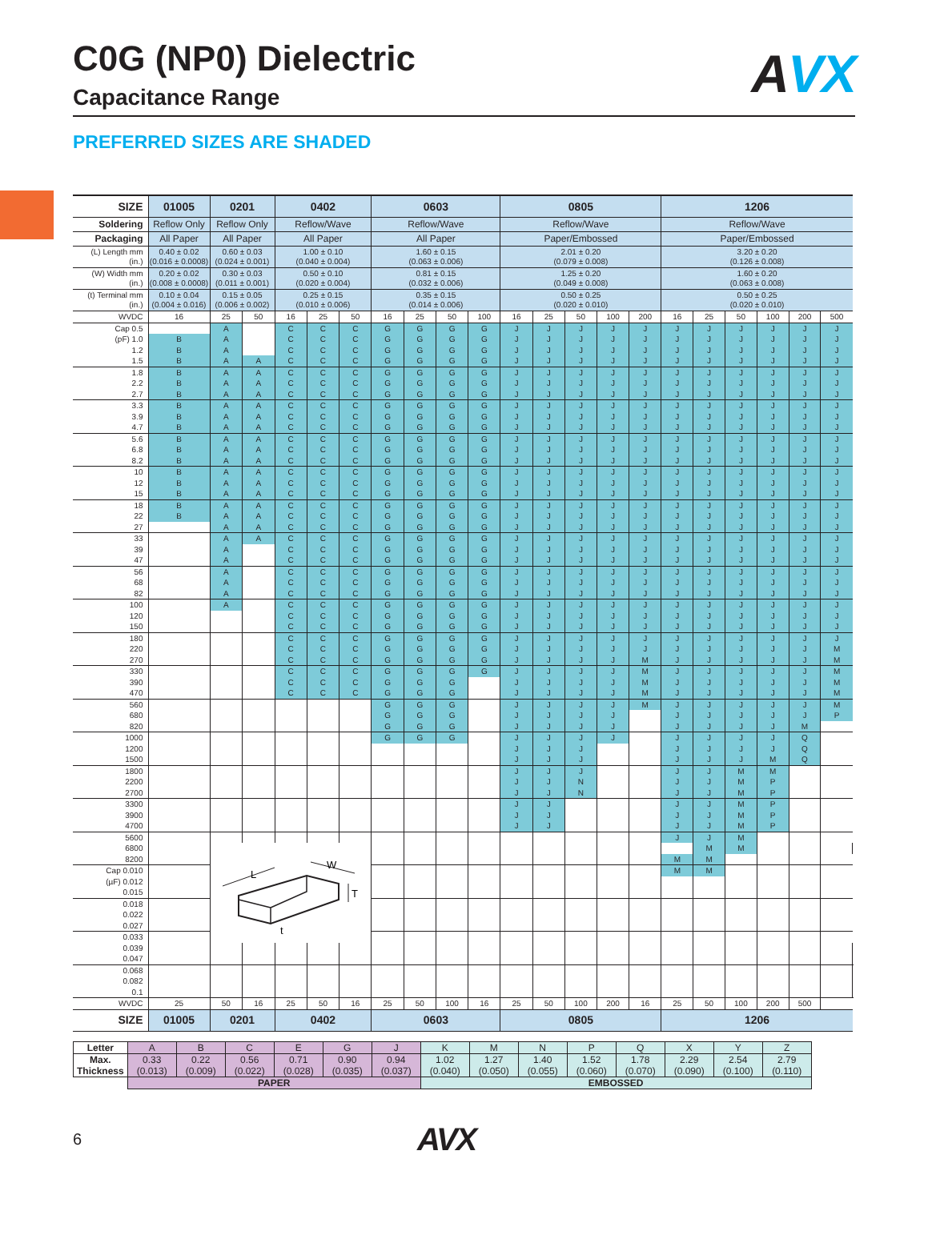C0G (NP0) Dielectric
Capacitance Range
AVX
PREFERRED SIZES ARE SHADED
| SIZE | 01005 | 0201 | | 0402 | | | 0603 | | | | 0805 | | | | | 1206 | | | | | | |
| --- | --- | --- | --- | --- | --- | --- | --- | --- | --- | --- | --- | --- | --- | --- | --- | --- | --- | --- | --- | --- | --- | --- |
| Soldering | Reflow Only | Reflow Only | | Reflow/Wave | | | Reflow/Wave | | | | Reflow/Wave | | | | | Reflow/Wave | | | | | | |
| Packaging | All Paper | All Paper | | All Paper | | | All Paper | | | | Paper/Embossed | | | | | Paper/Embossed | | | | | | |
| (L) Length mm (in.) | 0.40 ± 0.02 (0.016 ± 0.0008) | 0.60 ± 0.03 (0.024 ± 0.001) | | 1.00 ± 0.10 (0.040 ± 0.004) | | | 1.60 ± 0.15 (0.063 ± 0.006) | | | | 2.01 ± 0.20 (0.079 ± 0.008) | | | | | 3.20 ± 0.20 (0.126 ± 0.008) | | | | | | |
| (W) Width mm (in.) | 0.20 ± 0.02 (0.008 ± 0.0008) | 0.30 ± 0.03 (0.011 ± 0.001) | | 0.50 ± 0.10 (0.020 ± 0.004) | | | 0.81 ± 0.15 (0.032 ± 0.006) | | | | 1.25 ± 0.20 (0.049 ± 0.008) | | | | | 1.60 ± 0.20 (0.063 ± 0.008) | | | | | | |
| (t) Terminal mm (in.) | 0.10 ± 0.04 (0.004 ± 0.016) | 0.15 ± 0.05 (0.006 ± 0.002) | | 0.25 ± 0.15 (0.010 ± 0.006) | | | 0.35 ± 0.15 (0.014 ± 0.006) | | | | 0.50 ± 0.25 (0.020 ± 0.010) | | | | | 0.50 ± 0.25 (0.020 ± 0.010) | | | | | | |
| WVDC | 16 | 25 | 50 | 16 | 25 | 50 | 16 | 25 | 50 | 100 | 16 | 25 | 50 | 100 | 200 | 16 | 25 | 50 | 100 | 200 | 500 | |
| Cap 0.5 | | A | | C | C | C | G | G | G | G | J | J | J | J | J | J | J | J | J | J | J | |
| (pF) 1.0 | B | A | | C | C | C | G | G | G | G | J | J | J | J | J | J | J | J | J | J | J | |
| 1.2 | B | A | | C | C | C | G | G | G | G | J | J | J | J | J | J | J | J | J | J | J | |
| 1.5 | B | A | A | C | C | C | G | G | G | G | J | J | J | J | J | J | J | J | J | J | J | |
| 1.8 | B | A | A | C | C | C | G | G | G | G | J | J | J | J | J | J | J | J | J | J | J | |
| 2.2 | B | A | A | C | C | C | G | G | G | G | J | J | J | J | J | J | J | J | J | J | J | |
| 2.7 | B | A | A | C | C | C | G | G | G | G | J | J | J | J | J | J | J | J | J | J | J | |
| 3.3 | B | A | A | C | C | C | G | G | G | G | J | J | J | J | J | J | J | J | J | J | J | |
| 3.9 | B | A | A | C | C | C | G | G | G | G | J | J | J | J | J | J | J | J | J | J | J | |
| 4.7 | B | A | A | C | C | C | G | G | G | G | J | J | J | J | J | J | J | J | J | J | J | |
| 5.6 | B | A | A | C | C | C | G | G | G | G | J | J | J | J | J | J | J | J | J | J | J | |
| 6.8 | B | A | A | C | C | C | G | G | G | G | J | J | J | J | J | J | J | J | J | J | J | |
| 8.2 | B | A | A | C | C | C | G | G | G | G | J | J | J | J | J | J | J | J | J | J | J | |
| 10 | B | A | A | C | C | C | G | G | G | G | J | J | J | J | J | J | J | J | J | J | J | |
| 12 | B | A | A | C | C | C | G | G | G | G | J | J | J | J | J | J | J | J | J | J | J | |
| 15 | B | A | A | C | C | C | G | G | G | G | J | J | J | J | J | J | J | J | J | J | J | |
| 18 | B | A | A | C | C | C | G | G | G | G | J | J | J | J | J | J | J | J | J | J | J | |
| 22 | B | A | A | C | C | C | G | G | G | G | J | J | J | J | J | J | J | J | J | J | J | |
| 27 | | A | A | C | C | C | G | G | G | G | J | J | J | J | J | J | J | J | J | J | J | |
| 33 | | A | A | C | C | C | G | G | G | G | J | J | J | J | J | J | J | J | J | J | J | |
| 39 | | A | | C | C | C | G | G | G | G | J | J | J | J | J | J | J | J | J | J | J | |
| 47 | | A | | C | C | C | G | G | G | G | J | J | J | J | J | J | J | J | J | J | J | |
| 56 | | A | | C | C | C | G | G | G | G | J | J | J | J | J | J | J | J | J | J | J | |
| 68 | | A | | C | C | C | G | G | G | G | J | J | J | J | J | J | J | J | J | J | J | |
| 82 | | A | | C | C | C | G | G | G | G | J | J | J | J | J | J | J | J | J | J | J | |
| 100 | | A | | C | C | C | G | G | G | G | J | J | J | J | J | J | J | J | J | J | J | |
| 120 | | | | C | C | C | G | G | G | G | J | J | J | J | J | J | J | J | J | J | J | |
| 150 | | | | C | C | C | G | G | G | G | J | J | J | J | J | J | J | J | J | J | J | |
| 180 | | | | C | C | C | G | G | G | G | J | J | J | J | J | J | J | J | J | J | J | |
| 220 | | | | C | C | C | G | G | G | G | J | J | J | J | J | J | J | J | J | J | M | |
| 270 | | | | C | C | C | G | G | G | G | J | J | J | J | M | J | J | J | J | J | M | |
| 330 | | | | C | C | C | G | G | G | G | J | J | J | J | M | J | J | J | J | J | M | |
| 390 | | | | C | C | C | G | G | G | | J | J | J | J | M | J | J | J | J | J | M | |
| 470 | | | | C | C | C | G | G | G | | J | J | J | J | M | J | J | J | J | J | M | |
| 560 | | | | | | | G | G | G | | J | J | J | J | M | J | J | J | J | J | M | |
| 680 | | | | | | | G | G | G | | J | J | J | J | | J | J | J | J | J | P | |
| 820 | | | | | | | G | G | G | | J | J | J | J | | J | J | J | J | M | | |
| 1000 | | | | | | | G | G | G | | J | J | J | J | | J | J | J | J | Q | | |
| 1200 | | | | | | | | | | | J | J | J | | | J | J | J | J | Q | | |
| 1500 | | | | | | | | | | | J | J | J | | | J | J | J | M | Q | | |
| 1800 | | | | | | | | | | | J | J | J | | | J | J | M | M | | | |
| 2200 | | | | | | | | | | | J | J | N | | | J | J | M | P | | | |
| 2700 | | | | | | | | | | | J | J | N | | | J | J | M | P | | | |
| 3300 | | | | | | | | | | | J | J | | | | J | J | M | P | | | |
| 3900 | | | | | | | | | | | J | J | | | | J | J | M | P | | | |
| 4700 | | | | | | | | | | | J | J | | | | J | J | M | P | | | |
| 5600 | | | | | | | | | | | | | | | | J | J | M | | | | |
| 6800 | | L W T t | | | | | | | | | | | | | | | M | M | | | | |
| 8200 | | | | | | | | | | | | | | | | M | M | | | | | |
| Cap 0.010 | | | | | | | | | | | | | | | | M | M | | | | | |
| (µF) 0.012 | | | | | | | | | | | | | | | | | | | | | | |
| 0.015 | | | | | | | | | | | | | | | | | | | | | | |
| 0.018 | | | | | | | | | | | | | | | | | | | | | | |
| 0.022 | | | | | | | | | | | | | | | | | | | | | | |
| 0.027 | | | | | | | | | | | | | | | | | | | | | | |
| 0.033 | | | | | | | | | | | | | | | | | | | | | | |
| 0.039 | | | | | | | | | | | | | | | | | | | | | | |
| 0.047 | | | | | | | | | | | | | | | | | | | | | | |
| 0.068 | | | | | | | | | | | | | | | | | | | | | | |
| 0.082 | | | | | | | | | | | | | | | | | | | | | | |
| 0.1 | | | | | | | | | | | | | | | | | | | | | | |
| WVDC | 25 | 50 | 16 | 25 | 50 | 16 | 25 | 50 | 100 | 16 | 25 | 50 | 100 | 200 | 16 | 25 | 50 | 100 | 200 | 500 | | |
| SIZE | 01005 | 0201 | | 0402 | | | 0603 | | | | 0805 | | | | | 1206 | | | | | | |
| Letter | A | B | C | E | G | J | K | M | N | P | Q | X | Y | Z |
| Max. Thickness | 0.33 (0.013) | 0.22 (0.009) | 0.56 (0.022) | 0.71 (0.028) | 0.90 (0.035) | 0.94 (0.037) | 1.02 (0.040) | 1.27 (0.050) | 1.40 (0.055) | 1.52 (0.060) | 1.78 (0.070) | 2.29 (0.090) | 2.54 (0.100) | 2.79 (0.110) |
| | PAPER | | | | | | EMBOSSED | | | | | | | |
6
AVX